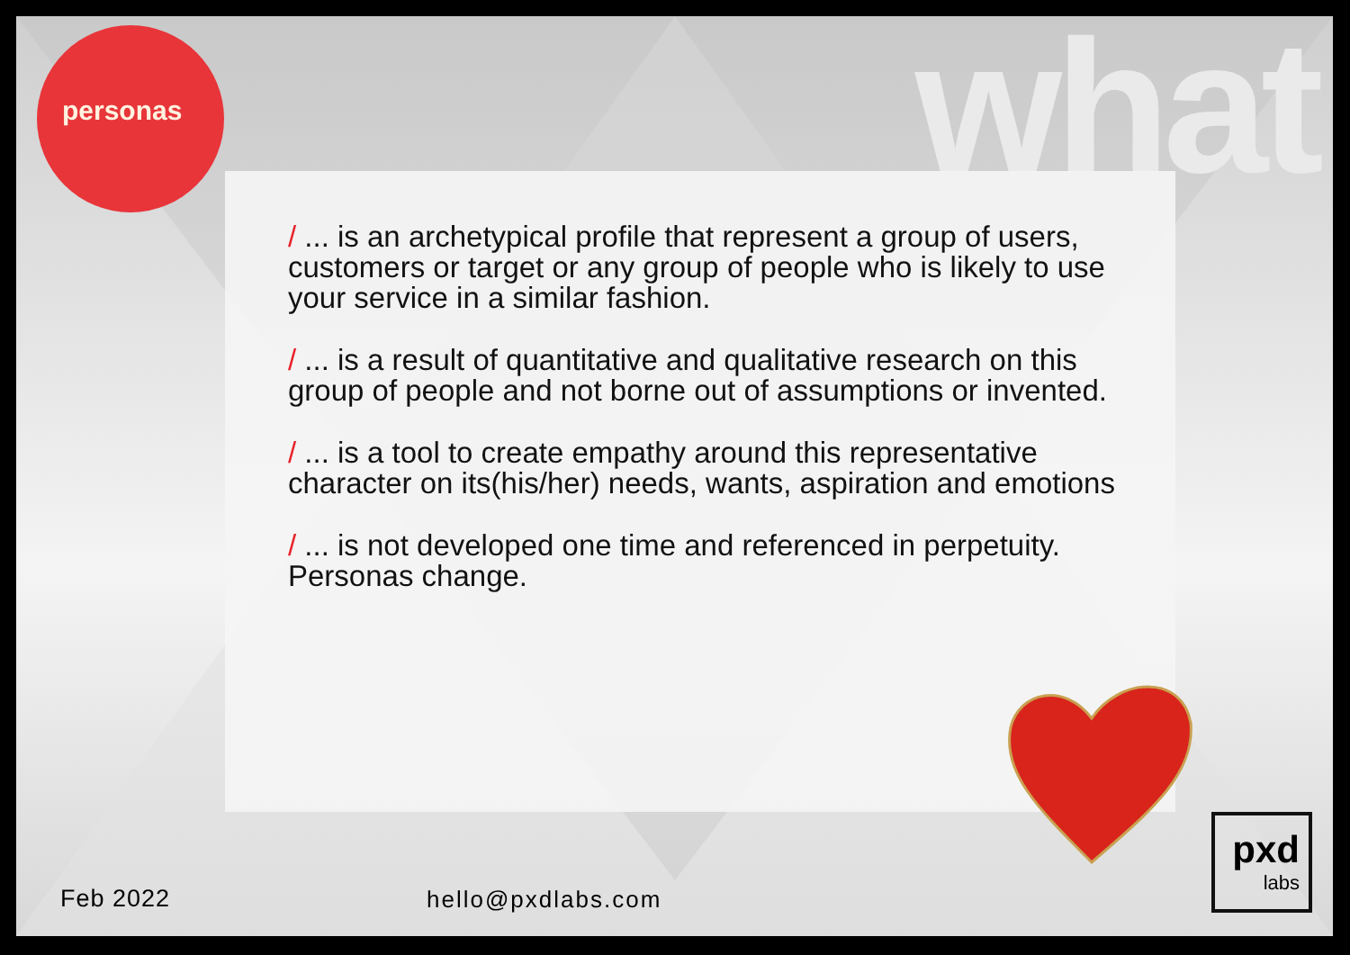what personas
/ ... is an archetypical profile that represent a group of users, customers or target or any group of people who is likely to use your service in a similar fashion.
/ ... is a result of quantitative and qualitative research on this group of people and not borne out of assumptions or invented.
/ ... is a tool to create empathy around this representative character on its(his/her) needs, wants, aspiration and emotions
/ ... is not developed one time and referenced in perpetuity. Personas change.
Feb 2022 hello@pxdlabs.com
pxd
labs